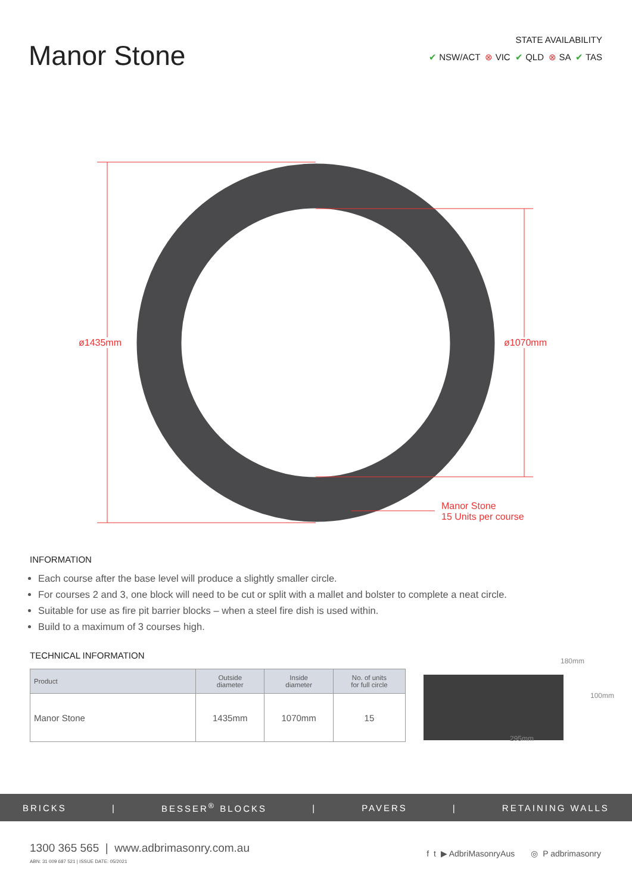Manor Stone
STATE AVAILABILITY
✔ NSW/ACT ⊗ VIC ✔ QLD ⊗ SA ✔ TAS
ø1435mm ø1070mm
Manor Stone
15 Units per course
INFORMATION
Each course after the base level will produce a slightly smaller circle.
For courses 2 and 3, one block will need to be cut or split with a mallet and bolster to complete a neat circle.
Suitable for use as fire pit barrier blocks – when a steel fire dish is used within.
Build to a maximum of 3 courses high.
TECHNICAL INFORMATION
| Product | Outside diameter | Inside diameter | No. of units for full circle |
| --- | --- | --- | --- |
| Manor Stone | 1435mm | 1070mm | 15 |
180mm
100mm
295mm
BRICKS | BESSER<sup>®</sup> BLOCKS | PAVERS | RETAINING WALLS
1300 365 565 | www.adbrimasonry.com.au
ABN: 31 009 687 521 | ISSUE DATE: 05/2021
f t ▶ AdbriMasonryAus ◎ P adbrimasonry